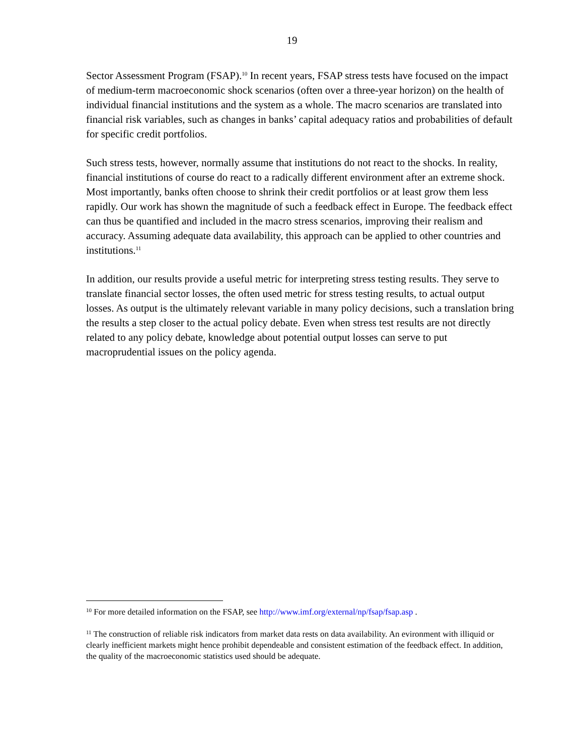19
Sector Assessment Program (FSAP).<sup>10</sup> In recent years, FSAP stress tests have focused on the impact of medium-term macroeconomic shock scenarios (often over a three-year horizon) on the health of individual financial institutions and the system as a whole. The macro scenarios are translated into financial risk variables, such as changes in banks’ capital adequacy ratios and probabilities of default for specific credit portfolios.
Such stress tests, however, normally assume that institutions do not react to the shocks. In reality, financial institutions of course do react to a radically different environment after an extreme shock. Most importantly, banks often choose to shrink their credit portfolios or at least grow them less rapidly. Our work has shown the magnitude of such a feedback effect in Europe. The feedback effect can thus be quantified and included in the macro stress scenarios, improving their realism and accuracy. Assuming adequate data availability, this approach can be applied to other countries and institutions.<sup>11</sup>
In addition, our results provide a useful metric for interpreting stress testing results. They serve to translate financial sector losses, the often used metric for stress testing results, to actual output losses. As output is the ultimately relevant variable in many policy decisions, such a translation bring the results a step closer to the actual policy debate. Even when stress test results are not directly related to any policy debate, knowledge about potential output losses can serve to put macroprudential issues on the policy agenda.
<sup>10</sup> For more detailed information on the FSAP, see http://www.imf.org/external/np/fsap/fsap.asp .
<sup>11</sup> The construction of reliable risk indicators from market data rests on data availability. An evironment with illiquid or clearly inefficient markets might hence prohibit dependeable and consistent estimation of the feedback effect. In addition, the quality of the macroeconomic statistics used should be adequate.